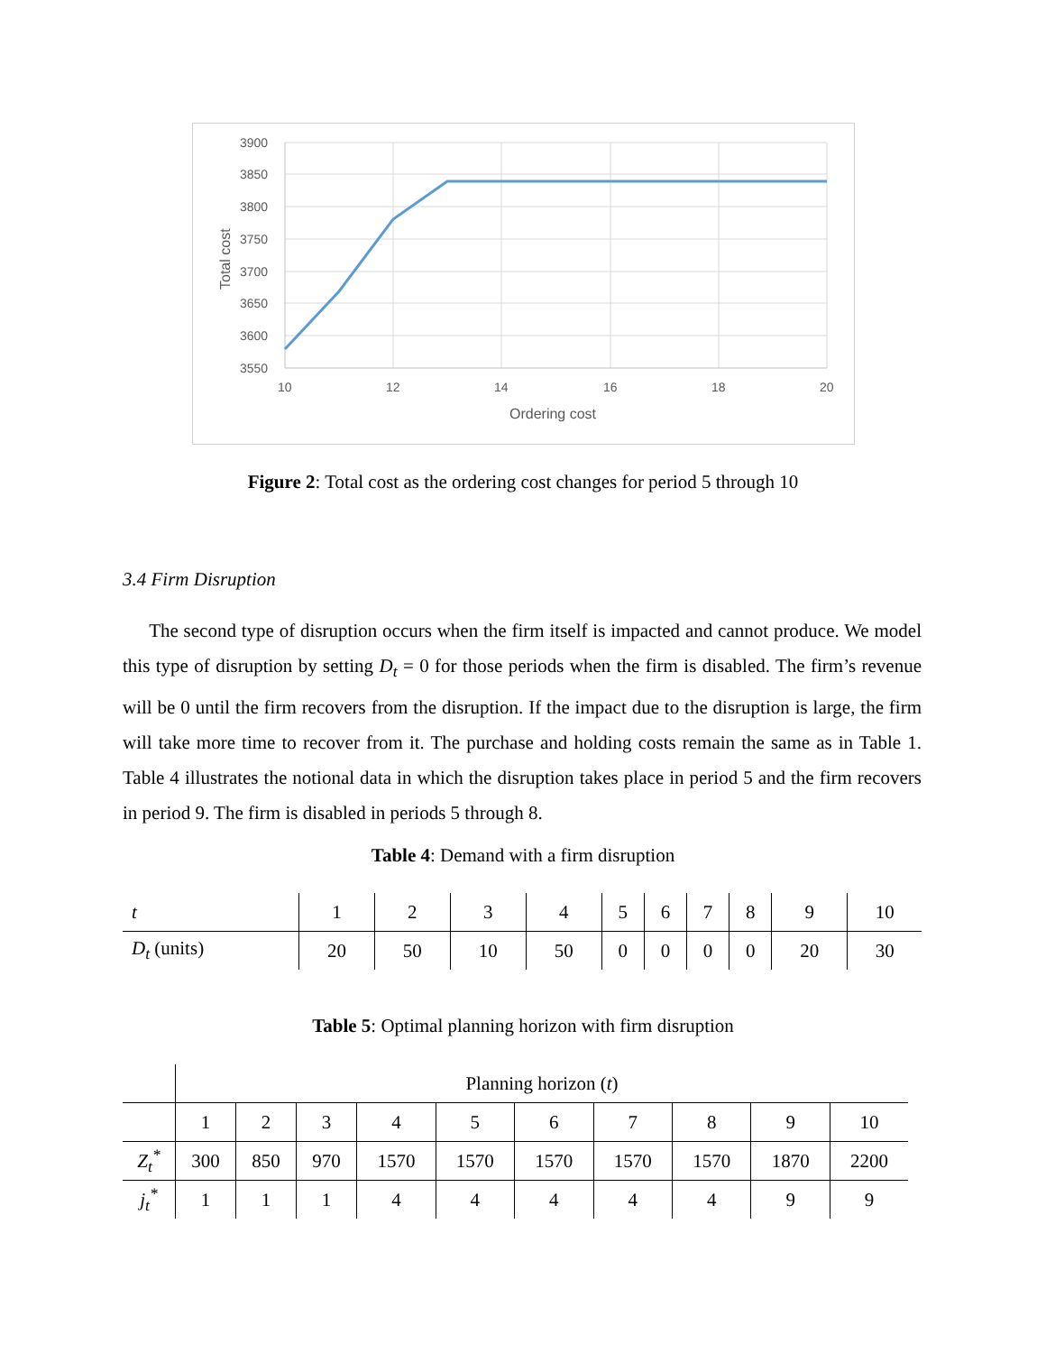3900
3850
3800
3750
3700
3650
3600
3550
10
12
14
16
18
20
Ordering cost
Total cost
Figure 2: Total cost as the ordering cost changes for period 5 through 10
3.4 Firm Disruption
The second type of disruption occurs when the firm itself is impacted and cannot produce. We model this type of disruption by setting D<sub>t</sub> = 0 for those periods when the firm is disabled. The firm’s revenue will be 0 until the firm recovers from the disruption. If the impact due to the disruption is large, the firm will take more time to recover from it. The purchase and holding costs remain the same as in Table 1. Table 4 illustrates the notional data in which the disruption takes place in period 5 and the firm recovers in period 9. The firm is disabled in periods 5 through 8.
Table 4: Demand with a firm disruption
| t | 1 | 2 | 3 | 4 | 5 | 6 | 7 | 8 | 9 | 10 |
| D<sub>t</sub> (units) | 20 | 50 | 10 | 50 | 0 | 0 | 0 | 0 | 20 | 30 |
Table 5: Optimal planning horizon with firm disruption
| | Planning horizon ( t ) | | | | | | | | | |
| | 1 | 2 | 3 | 4 | 5 | 6 | 7 | 8 | 9 | 10 |
| Z<sub>t</sub><sup>*</sup> | 300 | 850 | 970 | 1570 | 1570 | 1570 | 1570 | 1570 | 1870 | 2200 |
| j<sub>t</sub><sup>*</sup> | 1 | 1 | 1 | 4 | 4 | 4 | 4 | 4 | 9 | 9 |